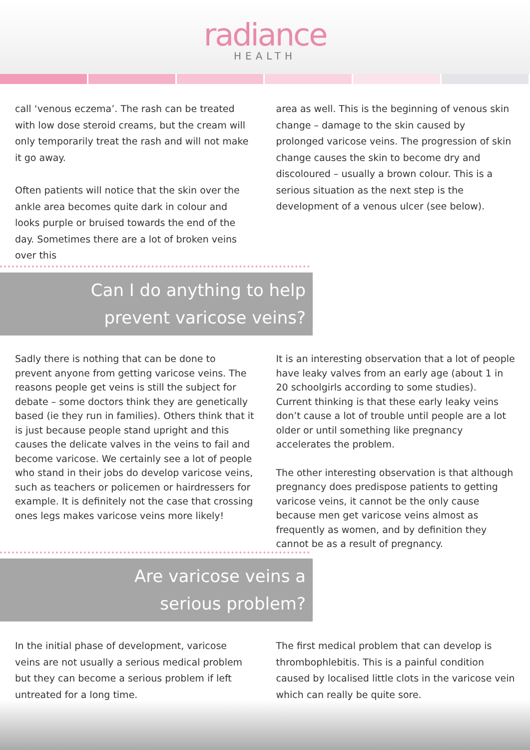radiance
HEALTH
call ‘venous eczema’. The rash can be treated with low dose steroid creams, but the cream will only temporarily treat the rash and will not make it go away.
Often patients will notice that the skin over the ankle area becomes quite dark in colour and looks purple or bruised towards the end of the day. Sometimes there are a lot of broken veins over this
area as well. This is the beginning of venous skin change – damage to the skin caused by prolonged varicose veins. The progression of skin change causes the skin to become dry and discoloured – usually a brown colour. This is a serious situation as the next step is the development of a venous ulcer (see below).
Can I do anything to help
prevent varicose veins?
Sadly there is nothing that can be done to prevent anyone from getting varicose veins. The reasons people get veins is still the subject for debate – some doctors think they are genetically based (ie they run in families). Others think that it is just because people stand upright and this causes the delicate valves in the veins to fail and become varicose. We certainly see a lot of people who stand in their jobs do develop varicose veins, such as teachers or policemen or hairdressers for example. It is definitely not the case that crossing ones legs makes varicose veins more likely!
It is an interesting observation that a lot of people have leaky valves from an early age (about 1 in 20 schoolgirls according to some studies). Current thinking is that these early leaky veins don’t cause a lot of trouble until people are a lot older or until something like pregnancy accelerates the problem.
The other interesting observation is that although pregnancy does predispose patients to getting varicose veins, it cannot be the only cause because men get varicose veins almost as frequently as women, and by definition they cannot be as a result of pregnancy.
Are varicose veins a
serious problem?
In the initial phase of development, varicose veins are not usually a serious medical problem but they can become a serious problem if left untreated for a long time.
The first medical problem that can develop is thrombophlebitis. This is a painful condition caused by localised little clots in the varicose vein which can really be quite sore.